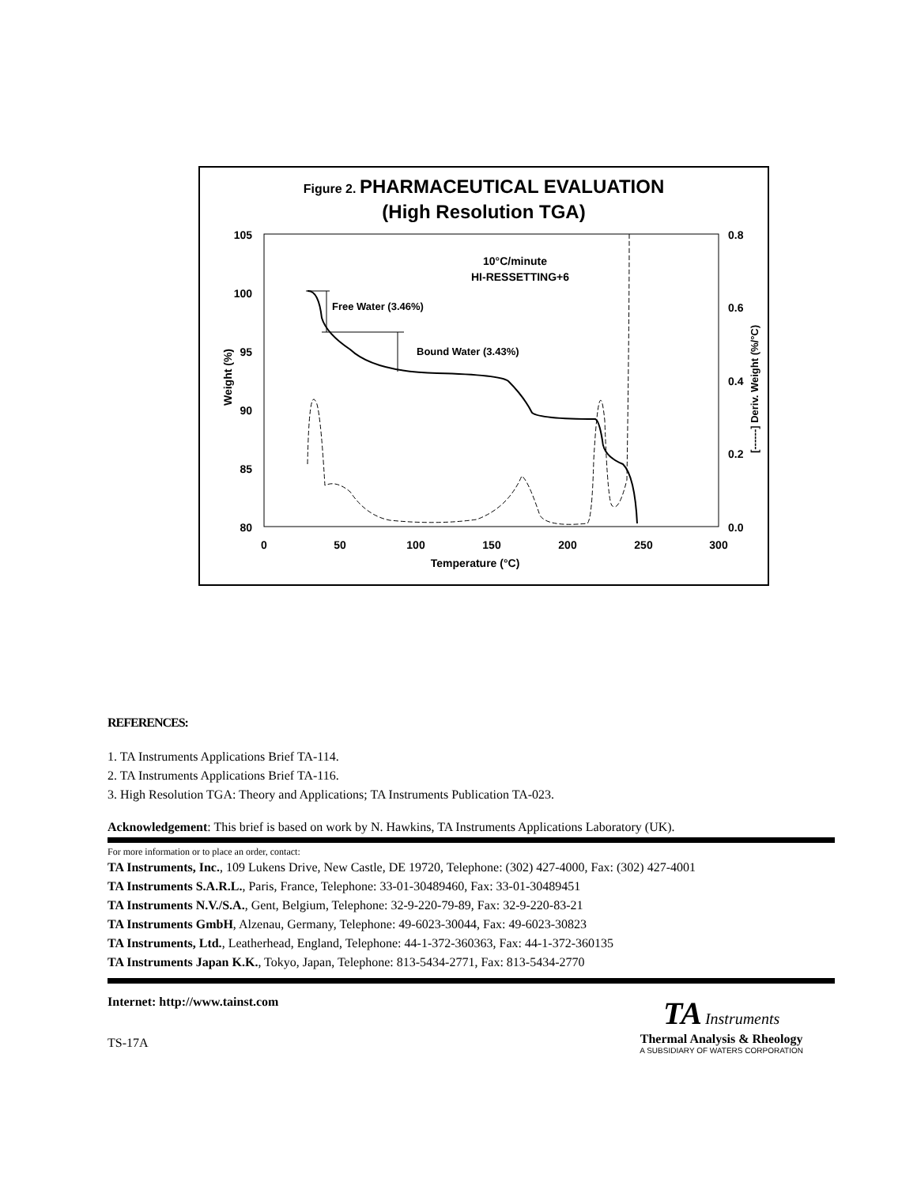Figure 2. PHARMACEUTICAL EVALUATION
(High Resolution TGA)
105
100
95
90
85
80
0.8
0.6
0.4
0.2
0.0
0
50
100
150
200
250
300
Temperature (°C)
Weight (%)
[------] Deriv. Weight (%/°C)
10°C/minute
HI-RESSETTING+6
Free Water (3.46%)
Bound Water (3.43%)
REFERENCES:
1. TA Instruments Applications Brief TA-114.
2. TA Instruments Applications Brief TA-116.
3. High Resolution TGA: Theory and Applications; TA Instruments Publication TA-023.
Acknowledgement: This brief is based on work by N. Hawkins, TA Instruments Applications Laboratory (UK).
For more information or to place an order, contact:
TA Instruments, Inc., 109 Lukens Drive, New Castle, DE 19720, Telephone: (302) 427-4000, Fax: (302) 427-4001
TA Instruments S.A.R.L., Paris, France, Telephone: 33-01-30489460, Fax: 33-01-30489451
TA Instruments N.V./S.A., Gent, Belgium, Telephone: 32-9-220-79-89, Fax: 32-9-220-83-21
TA Instruments GmbH, Alzenau, Germany, Telephone: 49-6023-30044, Fax: 49-6023-30823
TA Instruments, Ltd., Leatherhead, England, Telephone: 44-1-372-360363, Fax: 44-1-372-360135
TA Instruments Japan K.K., Tokyo, Japan, Telephone: 813-5434-2771, Fax: 813-5434-2770
Internet: http://www.tainst.com
TS-17A
TA Instruments
Thermal Analysis & Rheology
A SUBSIDIARY OF WATERS CORPORATION